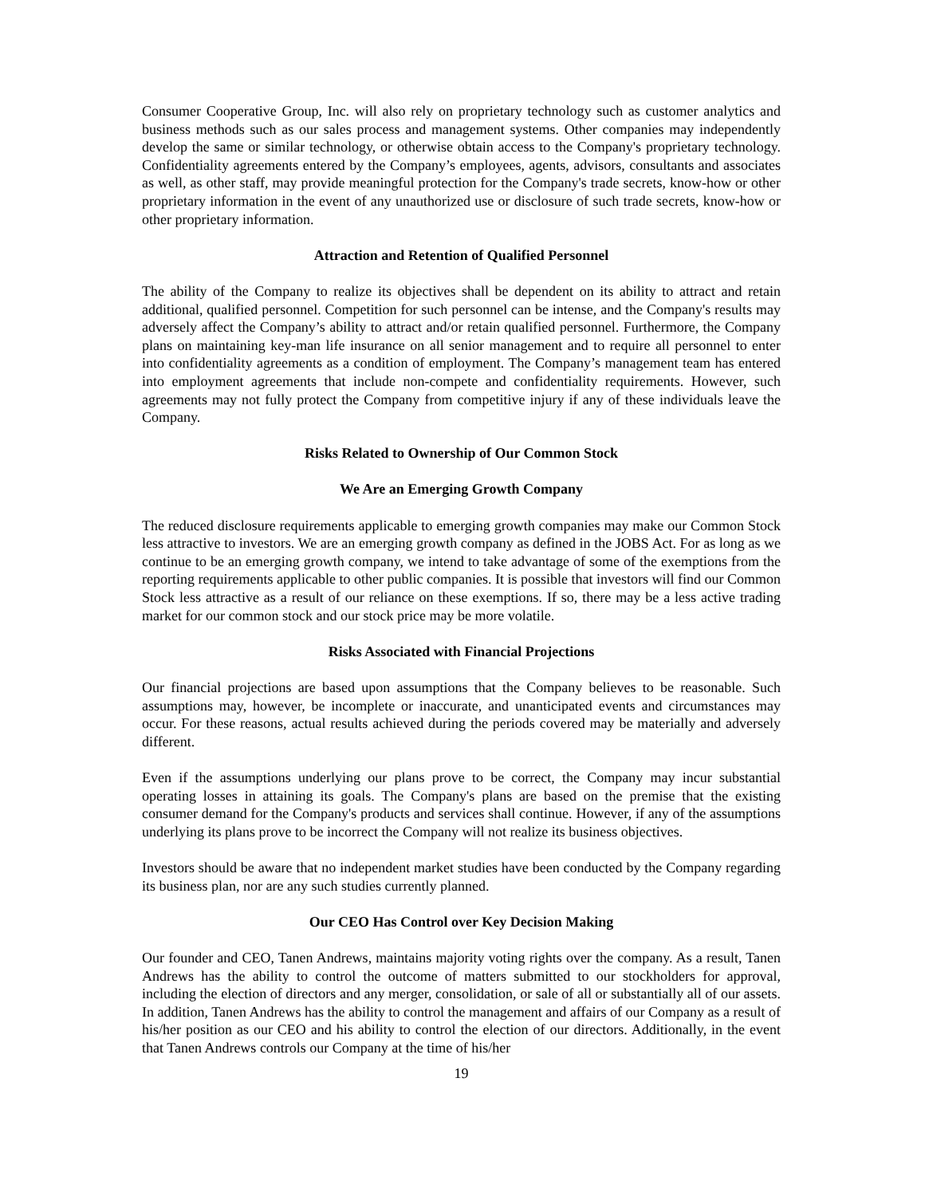Consumer Cooperative Group, Inc. will also rely on proprietary technology such as customer analytics and business methods such as our sales process and management systems. Other companies may independently develop the same or similar technology, or otherwise obtain access to the Company's proprietary technology. Confidentiality agreements entered by the Company’s employees, agents, advisors, consultants and associates as well, as other staff, may provide meaningful protection for the Company's trade secrets, know-how or other proprietary information in the event of any unauthorized use or disclosure of such trade secrets, know-how or other proprietary information.
Attraction and Retention of Qualified Personnel
The ability of the Company to realize its objectives shall be dependent on its ability to attract and retain additional, qualified personnel. Competition for such personnel can be intense, and the Company's results may adversely affect the Company’s ability to attract and/or retain qualified personnel. Furthermore, the Company plans on maintaining key-man life insurance on all senior management and to require all personnel to enter into confidentiality agreements as a condition of employment. The Company’s management team has entered into employment agreements that include non-compete and confidentiality requirements. However, such agreements may not fully protect the Company from competitive injury if any of these individuals leave the Company.
Risks Related to Ownership of Our Common Stock
We Are an Emerging Growth Company
The reduced disclosure requirements applicable to emerging growth companies may make our Common Stock less attractive to investors. We are an emerging growth company as defined in the JOBS Act. For as long as we continue to be an emerging growth company, we intend to take advantage of some of the exemptions from the reporting requirements applicable to other public companies. It is possible that investors will find our Common Stock less attractive as a result of our reliance on these exemptions. If so, there may be a less active trading market for our common stock and our stock price may be more volatile.
Risks Associated with Financial Projections
Our financial projections are based upon assumptions that the Company believes to be reasonable. Such assumptions may, however, be incomplete or inaccurate, and unanticipated events and circumstances may occur. For these reasons, actual results achieved during the periods covered may be materially and adversely different.
Even if the assumptions underlying our plans prove to be correct, the Company may incur substantial operating losses in attaining its goals. The Company's plans are based on the premise that the existing consumer demand for the Company's products and services shall continue. However, if any of the assumptions underlying its plans prove to be incorrect the Company will not realize its business objectives.
Investors should be aware that no independent market studies have been conducted by the Company regarding its business plan, nor are any such studies currently planned.
Our CEO Has Control over Key Decision Making
Our founder and CEO, Tanen Andrews, maintains majority voting rights over the company. As a result, Tanen Andrews has the ability to control the outcome of matters submitted to our stockholders for approval, including the election of directors and any merger, consolidation, or sale of all or substantially all of our assets. In addition, Tanen Andrews has the ability to control the management and affairs of our Company as a result of his/her position as our CEO and his ability to control the election of our directors. Additionally, in the event that Tanen Andrews controls our Company at the time of his/her
19